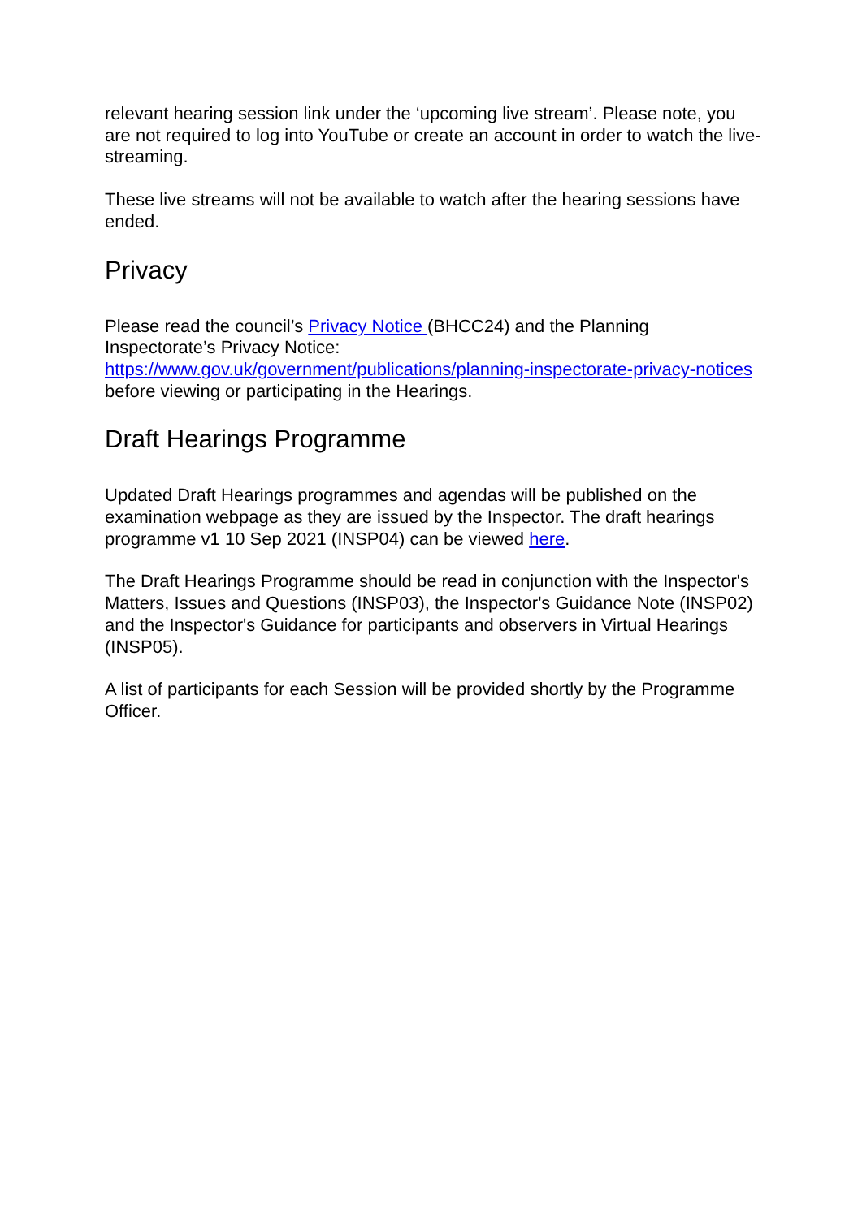relevant hearing session link under the ‘upcoming live stream’. Please note, you are not required to log into YouTube or create an account in order to watch the live-streaming.
These live streams will not be available to watch after the hearing sessions have ended.
Privacy
Please read the council’s Privacy Notice (BHCC24) and the Planning Inspectorate’s Privacy Notice:
https://www.gov.uk/government/publications/planning-inspectorate-privacy-notices before viewing or participating in the Hearings.
Draft Hearings Programme
Updated Draft Hearings programmes and agendas will be published on the examination webpage as they are issued by the Inspector. The draft hearings programme v1 10 Sep 2021 (INSP04) can be viewed here.
The Draft Hearings Programme should be read in conjunction with the Inspector's Matters, Issues and Questions (INSP03), the Inspector's Guidance Note (INSP02) and the Inspector's Guidance for participants and observers in Virtual Hearings (INSP05).
A list of participants for each Session will be provided shortly by the Programme Officer.